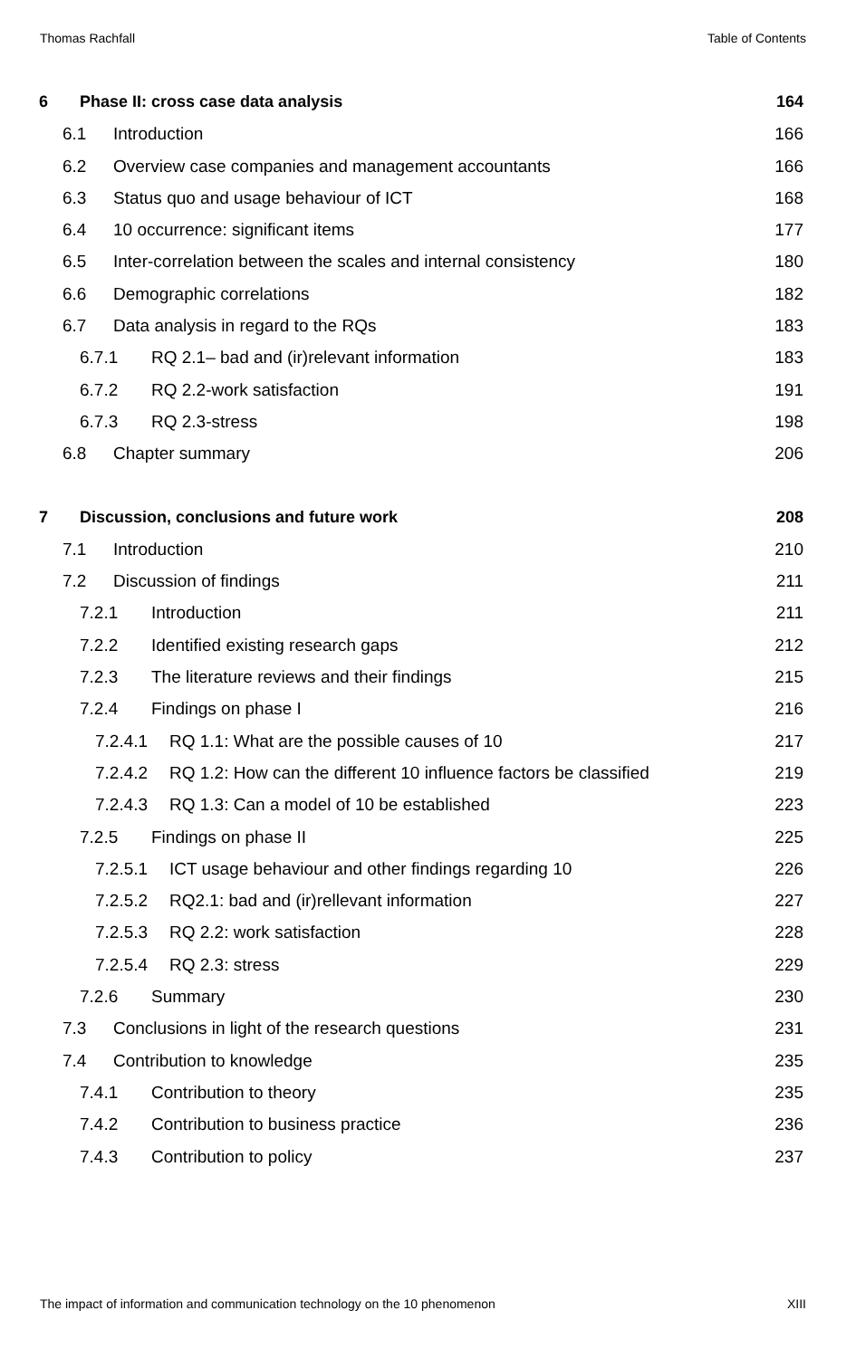Thomas Rachfall Table of Contents
6 Phase II: cross case data analysis 164
6.1 Introduction 166
6.2 Overview case companies and management accountants 166
6.3 Status quo and usage behaviour of ICT 168
6.4 10 occurrence: significant items 177
6.5 Inter-correlation between the scales and internal consistency 180
6.6 Demographic correlations 182
6.7 Data analysis in regard to the RQs 183
6.7.1 RQ 2.1– bad and (ir)relevant information 183
6.7.2 RQ 2.2-work satisfaction 191
6.7.3 RQ 2.3-stress 198
6.8 Chapter summary 206
7 Discussion, conclusions and future work 208
7.1 Introduction 210
7.2 Discussion of findings 211
7.2.1 Introduction 211
7.2.2 Identified existing research gaps 212
7.2.3 The literature reviews and their findings 215
7.2.4 Findings on phase I 216
7.2.4.1 RQ 1.1: What are the possible causes of 10 217
7.2.4.2 RQ 1.2: How can the different 10 influence factors be classified 219
7.2.4.3 RQ 1.3: Can a model of 10 be established 223
7.2.5 Findings on phase II 225
7.2.5.1 ICT usage behaviour and other findings regarding 10 226
7.2.5.2 RQ2.1: bad and (ir)rellevant information 227
7.2.5.3 RQ 2.2: work satisfaction 228
7.2.5.4 RQ 2.3: stress 229
7.2.6 Summary 230
7.3 Conclusions in light of the research questions 231
7.4 Contribution to knowledge 235
7.4.1 Contribution to theory 235
7.4.2 Contribution to business practice 236
7.4.3 Contribution to policy 237
The impact of information and communication technology on the 10 phenomenon XIII